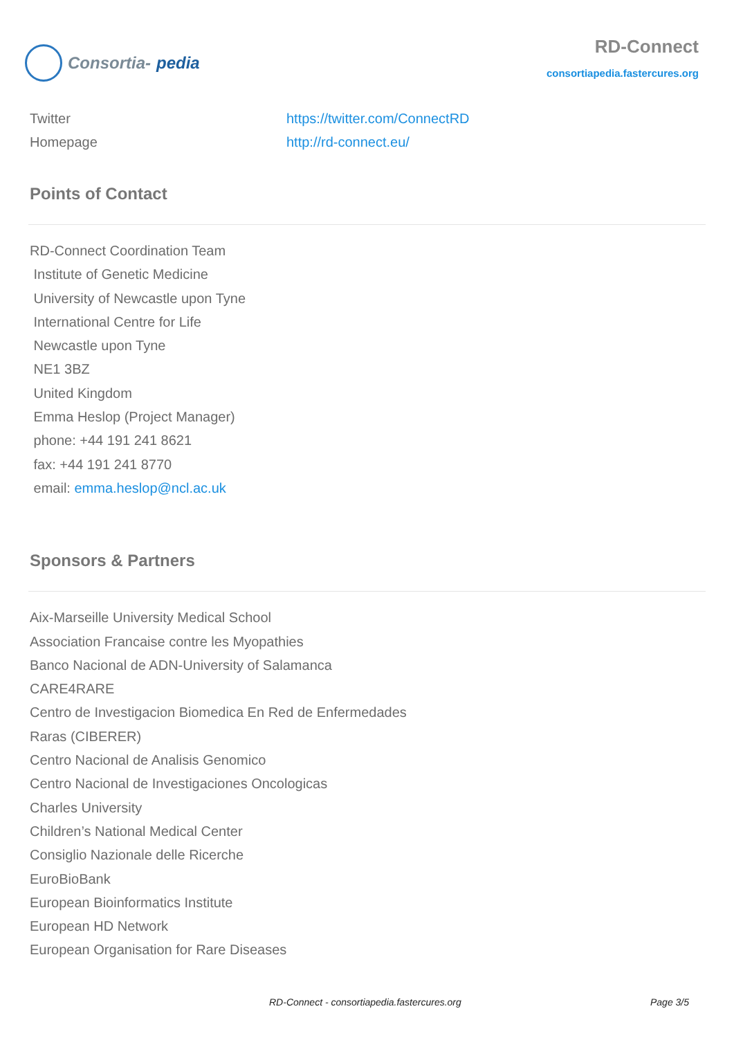Consortia- pedia
RD-Connect
consortiapedia.fastercures.org
| Twitter | https://twitter.com/ConnectRD |
| Homepage | http://rd-connect.eu/ |
Points of Contact
RD-Connect Coordination Team
Institute of Genetic Medicine
University of Newcastle upon Tyne
International Centre for Life
Newcastle upon Tyne
NE1 3BZ
United Kingdom
Emma Heslop (Project Manager)
phone: +44 191 241 8621
fax: +44 191 241 8770
email: emma.heslop@ncl.ac.uk
Sponsors & Partners
Aix-Marseille University Medical School
Association Francaise contre les Myopathies
Banco Nacional de ADN-University of Salamanca
CARE4RARE
Centro de Investigacion Biomedica En Red de Enfermedades
Raras (CIBERER)
Centro Nacional de Analisis Genomico
Centro Nacional de Investigaciones Oncologicas
Charles University
Children’s National Medical Center
Consiglio Nazionale delle Ricerche
EuroBioBank
European Bioinformatics Institute
European HD Network
European Organisation for Rare Diseases
RD-Connect - consortiapedia.fastercures.org Page 3/5